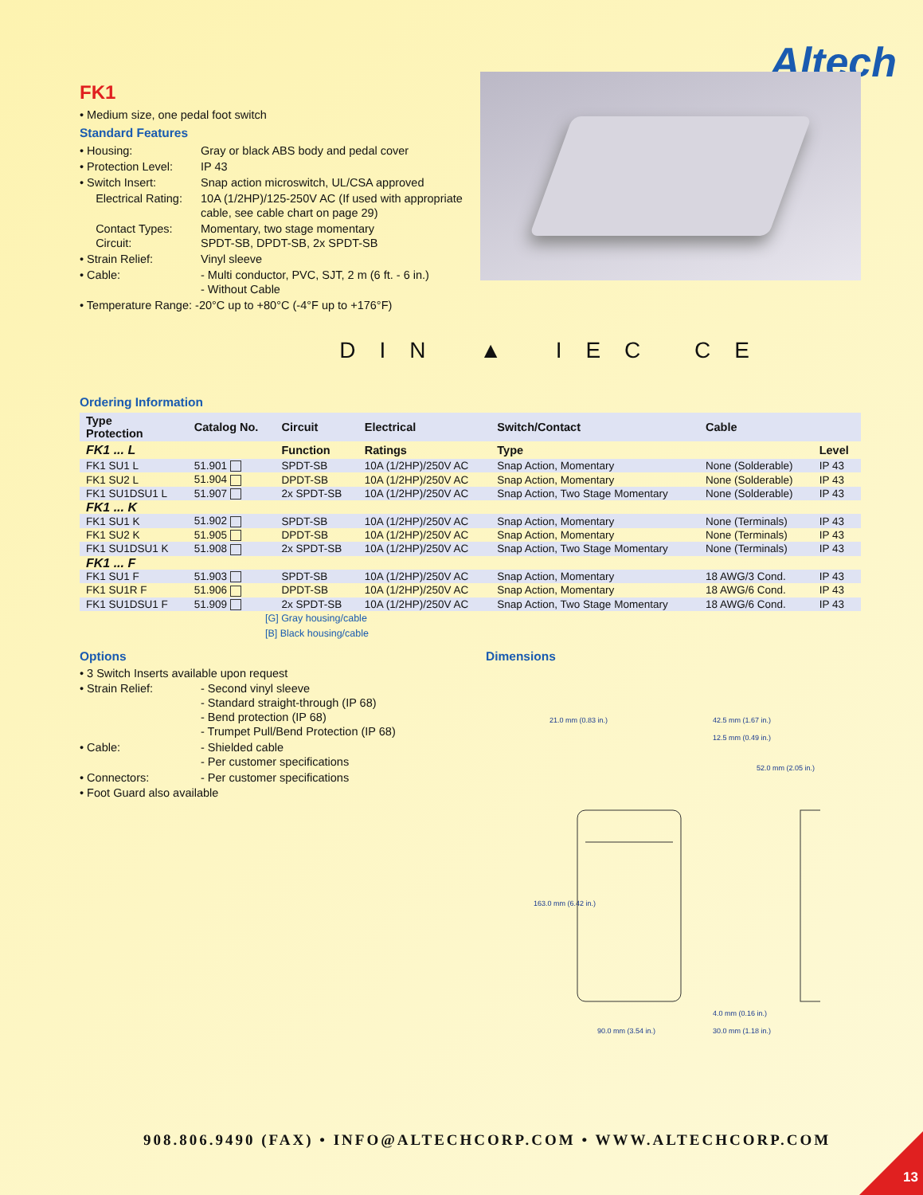Altech
FK1
• Medium size, one pedal foot switch
Standard Features
• Housing: Gray or black ABS body and pedal cover
• Protection Level: IP 43
• Switch Insert: Snap action microswitch, UL/CSA approved
Electrical Rating: 10A (1/2HP)/125-250V AC (If used with appropriate cable, see cable chart on page 29)
Contact Types:
Circuit: Momentary, two stage momentary
SPDT-SB, DPDT-SB, 2x SPDT-SB
• Strain Relief: Vinyl sleeve
• Cable: - Multi conductor, PVC, SJT, 2 m (6 ft. - 6 in.)
- Without Cable
• Temperature Range: -20°C up to +80°C (-4°F up to +176°F)
DIN ▲ IEC CE
Ordering Information
| Type Protection | Catalog No. | Circuit | Electrical | Switch/Contact | Cable | |
| --- | --- | --- | --- | --- | --- | --- |
| FK1 ... L | | Function | Ratings | Type | | Level |
| FK1 SU1 L | 51.901 | SPDT-SB | 10A (1/2HP)/250V AC | Snap Action, Momentary | None (Solderable) | IP 43 |
| FK1 SU2 L | 51.904 | DPDT-SB | 10A (1/2HP)/250V AC | Snap Action, Momentary | None (Solderable) | IP 43 |
| FK1 SU1DSU1 L | 51.907 | 2x SPDT-SB | 10A (1/2HP)/250V AC | Snap Action, Two Stage Momentary | None (Solderable) | IP 43 |
| FK1 ... K | | | | | | |
| FK1 SU1 K | 51.902 | SPDT-SB | 10A (1/2HP)/250V AC | Snap Action, Momentary | None (Terminals) | IP 43 |
| FK1 SU2 K | 51.905 | DPDT-SB | 10A (1/2HP)/250V AC | Snap Action, Momentary | None (Terminals) | IP 43 |
| FK1 SU1DSU1 K | 51.908 | 2x SPDT-SB | 10A (1/2HP)/250V AC | Snap Action, Two Stage Momentary | None (Terminals) | IP 43 |
| FK1 ... F | | | | | | |
| FK1 SU1 F | 51.903 | SPDT-SB | 10A (1/2HP)/250V AC | Snap Action, Momentary | 18 AWG/3 Cond. | IP 43 |
| FK1 SU1R F | 51.906 | DPDT-SB | 10A (1/2HP)/250V AC | Snap Action, Momentary | 18 AWG/6 Cond. | IP 43 |
| FK1 SU1DSU1 F | 51.909 | 2x SPDT-SB | 10A (1/2HP)/250V AC | Snap Action, Two Stage Momentary | 18 AWG/6 Cond. | IP 43 |
[G] Gray housing/cable
[B] Black housing/cable
Options
• 3 Switch Inserts available upon request
• Strain Relief: - Second vinyl sleeve
- Standard straight-through (IP 68)
- Bend protection (IP 68)
- Trumpet Pull/Bend Protection (IP 68)
• Cable: - Shielded cable
- Per customer specifications
• Connectors: - Per customer specifications
• Foot Guard also available
Dimensions
21.0 mm (0.83 in.)
42.5 mm (1.67 in.)
12.5 mm (0.49 in.)
90.0 mm (3.54 in.)
4.0 mm (0.16 in.)
30.0 mm (1.18 in.)
163.0 mm (6.42 in.)
52.0 mm (2.05 in.)
908.806.9490 (FAX) • INFO@ALTECHCORP.COM • WWW.ALTECHCORP.COM
13